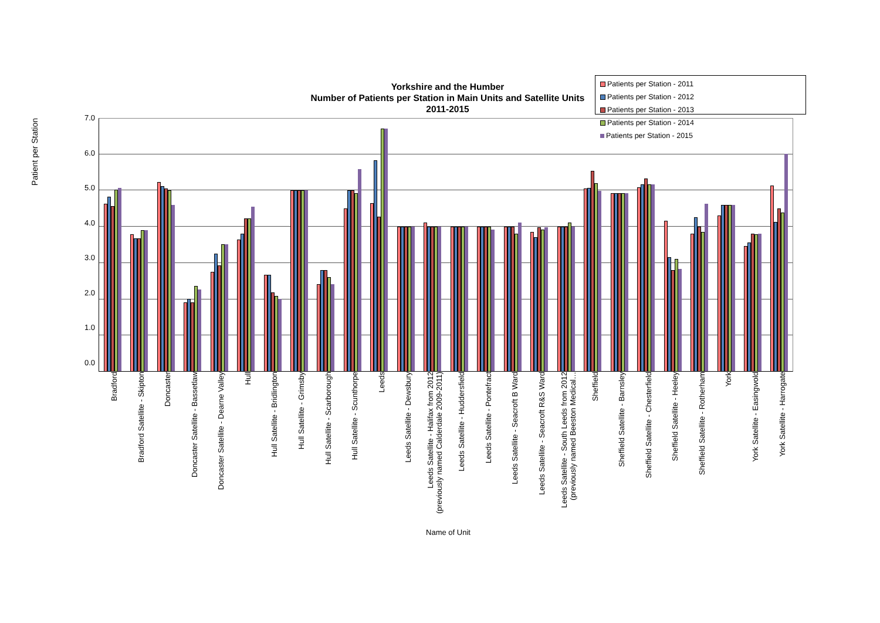Yorkshire and the Humber
Number of Patients per Station in Main Units and Satellite Units
2011-2015
Patients per Station - 2011 Patients per Station - 2012 Patients per Station - 2013 Patients per Station - 2014 Patients per Station - 2015
Patient per Station
7.0
6.0
5.0
4.0
3.0
2.0
1.0
0.0
Bradford
Bradford Satellite - Skipton
Doncaster
Doncaster Satellite - Bassetlaw
Doncaster Satellite - Dearne Valley
Hull
Hull Satellite - Bridlington
Hull Satellite - Grimsby
Hull Satellite - Scarborough
Hull Satellite - Scunthorpe
Leeds
Leeds Satellite - Dewsbury
Leeds Satellite - Halifax from 2012 (previously named Calderdale 2009-2011)
Leeds Satellite - Huddersfield
Leeds Satellite - Pontefract
Leeds Satellite - Seacroft B Ward
Leeds Satellite - Seacroft R&S Ward
Leeds Satellite - South Leeds from 2012 (previously named Beeston Medical…
Sheffield
Sheffield Satellite - Barnsley
Sheffield Satellite - Chesterfield
Sheffield Satellite - Heeley
Sheffield Satellite - Rotherham
York
York Satellite - Easingwold
York Satellite - Harrogate
Name of Unit